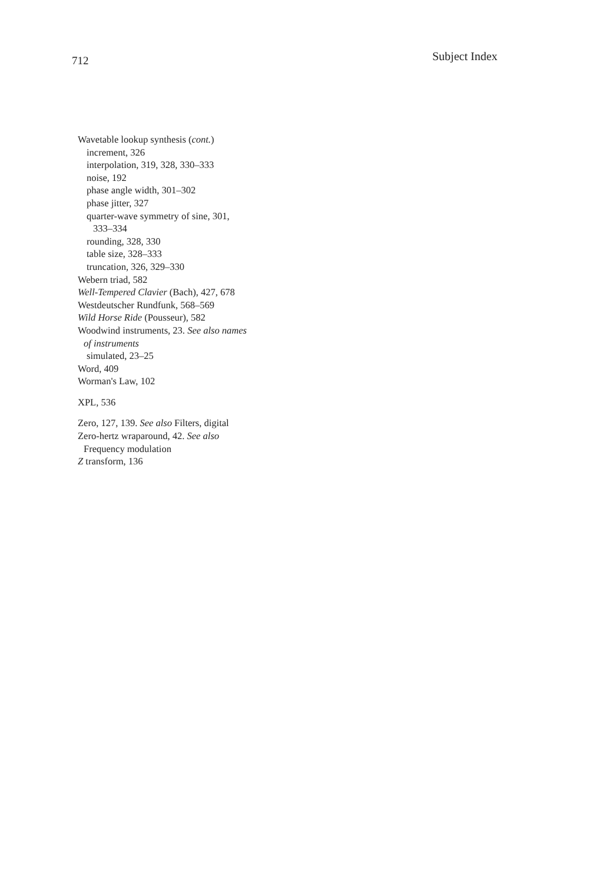712 Subject Index
Wavetable lookup synthesis (cont.)
increment, 326
interpolation, 319, 328, 330–333
noise, 192
phase angle width, 301–302
phase jitter, 327
quarter-wave symmetry of sine, 301,
333–334
rounding, 328, 330
table size, 328–333
truncation, 326, 329–330
Webern triad, 582
Well-Tempered Clavier (Bach), 427, 678
Westdeutscher Rundfunk, 568–569
Wild Horse Ride (Pousseur), 582
Woodwind instruments, 23. See also names
of instruments
simulated, 23–25
Word, 409
Worman's Law, 102
XPL, 536
Zero, 127, 139. See also Filters, digital
Zero-hertz wraparound, 42. See also
Frequency modulation
Z transform, 136